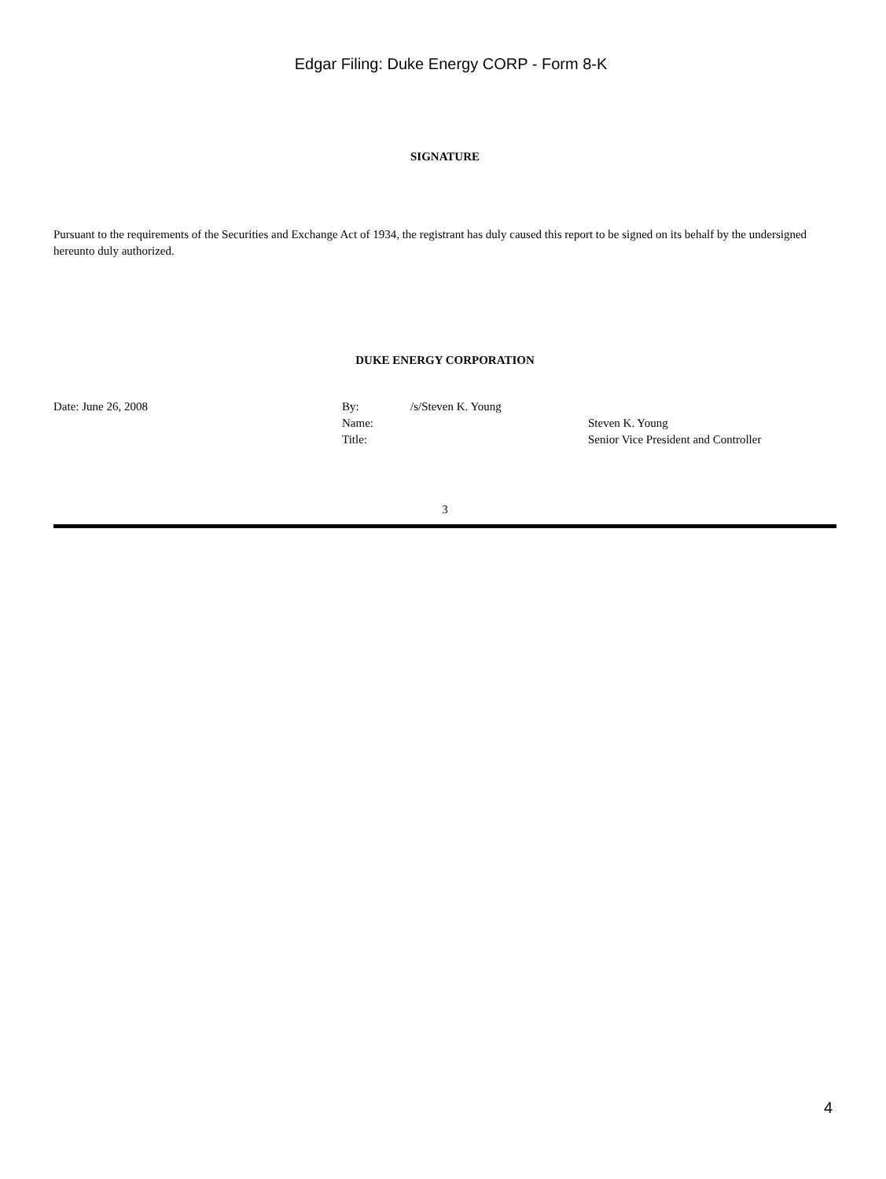Edgar Filing: Duke Energy CORP - Form 8-K
SIGNATURE
Pursuant to the requirements of the Securities and Exchange Act of 1934, the registrant has duly caused this report to be signed on its behalf by the undersigned hereunto duly authorized.
DUKE ENERGY CORPORATION
| Date: June 26, 2008 | By: | /s/Steven K. Young | |
| | Name: | | Steven K. Young |
| | Title: | | Senior Vice President and Controller |
3
4